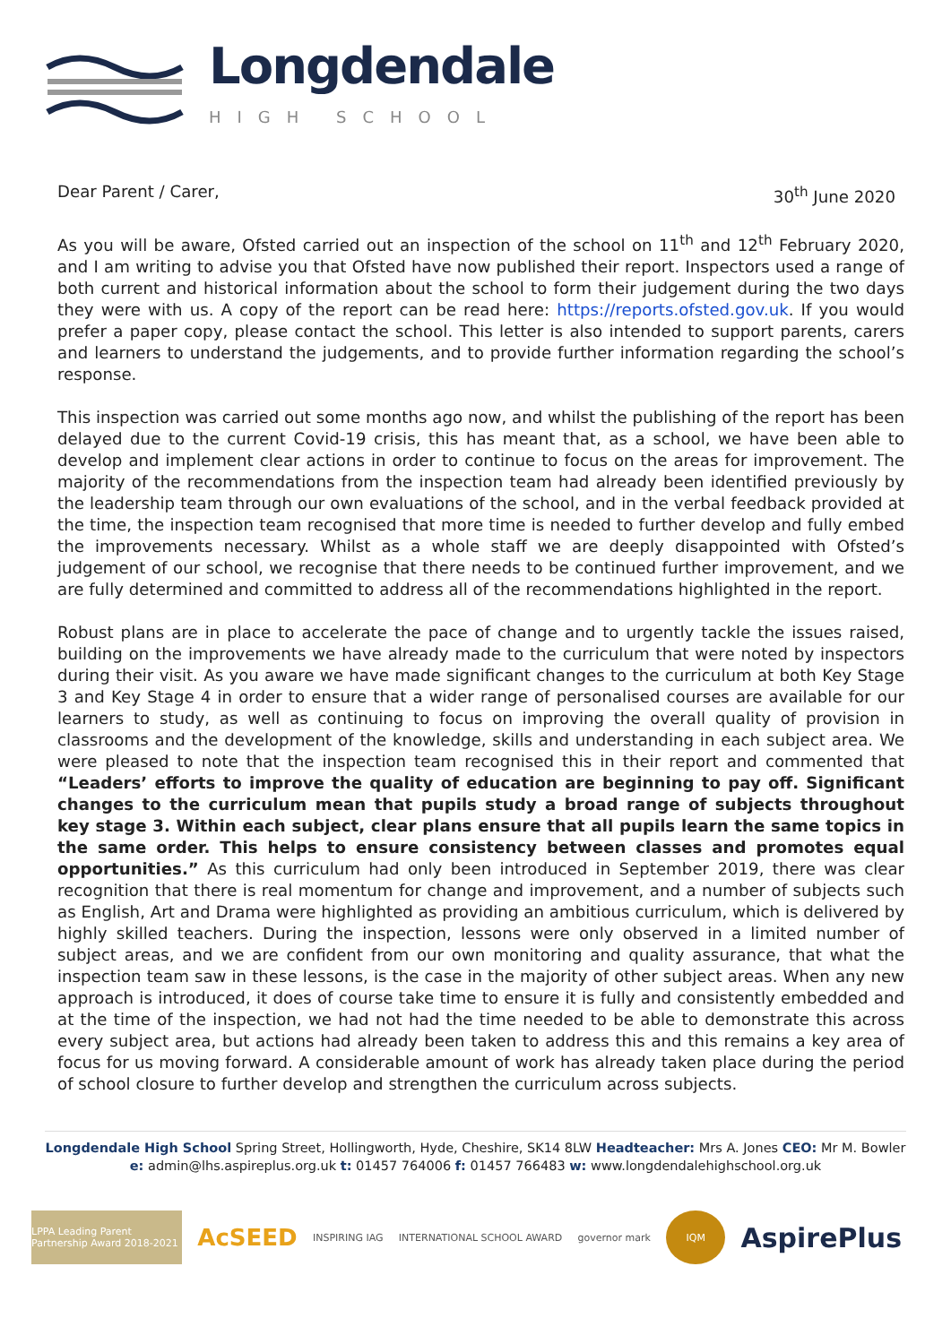Longdendale
HIGH SCHOOL
Dear Parent / Carer, 30<sup>th</sup> June 2020
As you will be aware, Ofsted carried out an inspection of the school on 11<sup>th</sup> and 12<sup>th</sup> February 2020, and I am writing to advise you that Ofsted have now published their report. Inspectors used a range of both current and historical information about the school to form their judgement during the two days they were with us. A copy of the report can be read here: https://reports.ofsted.gov.uk. If you would prefer a paper copy, please contact the school. This letter is also intended to support parents, carers and learners to understand the judgements, and to provide further information regarding the school’s response.
This inspection was carried out some months ago now, and whilst the publishing of the report has been delayed due to the current Covid-19 crisis, this has meant that, as a school, we have been able to develop and implement clear actions in order to continue to focus on the areas for improvement. The majority of the recommendations from the inspection team had already been identified previously by the leadership team through our own evaluations of the school, and in the verbal feedback provided at the time, the inspection team recognised that more time is needed to further develop and fully embed the improvements necessary. Whilst as a whole staff we are deeply disappointed with Ofsted’s judgement of our school, we recognise that there needs to be continued further improvement, and we are fully determined and committed to address all of the recommendations highlighted in the report.
Robust plans are in place to accelerate the pace of change and to urgently tackle the issues raised, building on the improvements we have already made to the curriculum that were noted by inspectors during their visit. As you aware we have made significant changes to the curriculum at both Key Stage 3 and Key Stage 4 in order to ensure that a wider range of personalised courses are available for our learners to study, as well as continuing to focus on improving the overall quality of provision in classrooms and the development of the knowledge, skills and understanding in each subject area. We were pleased to note that the inspection team recognised this in their report and commented that “Leaders’ efforts to improve the quality of education are beginning to pay off. Significant changes to the curriculum mean that pupils study a broad range of subjects throughout key stage 3. Within each subject, clear plans ensure that all pupils learn the same topics in the same order. This helps to ensure consistency between classes and promotes equal opportunities.” As this curriculum had only been introduced in September 2019, there was clear recognition that there is real momentum for change and improvement, and a number of subjects such as English, Art and Drama were highlighted as providing an ambitious curriculum, which is delivered by highly skilled teachers. During the inspection, lessons were only observed in a limited number of subject areas, and we are confident from our own monitoring and quality assurance, that what the inspection team saw in these lessons, is the case in the majority of other subject areas. When any new approach is introduced, it does of course take time to ensure it is fully and consistently embedded and at the time of the inspection, we had not had the time needed to be able to demonstrate this across every subject area, but actions had already been taken to address this and this remains a key area of focus for us moving forward. A considerable amount of work has already taken place during the period of school closure to further develop and strengthen the curriculum across subjects.
Longdendale High School Spring Street, Hollingworth, Hyde, Cheshire, SK14 8LW Headteacher: Mrs A. Jones CEO: Mr M. Bowler
e: admin@lhs.aspireplus.org.uk t: 01457 764006 f: 01457 766483 w: www.longdendalehighschool.org.uk
LPPA Leading Parent Partnership Award 2018-2021
AcSEED
INSPIRING IAG INTERNATIONAL SCHOOL AWARD governor mark IQM
AspirePlus